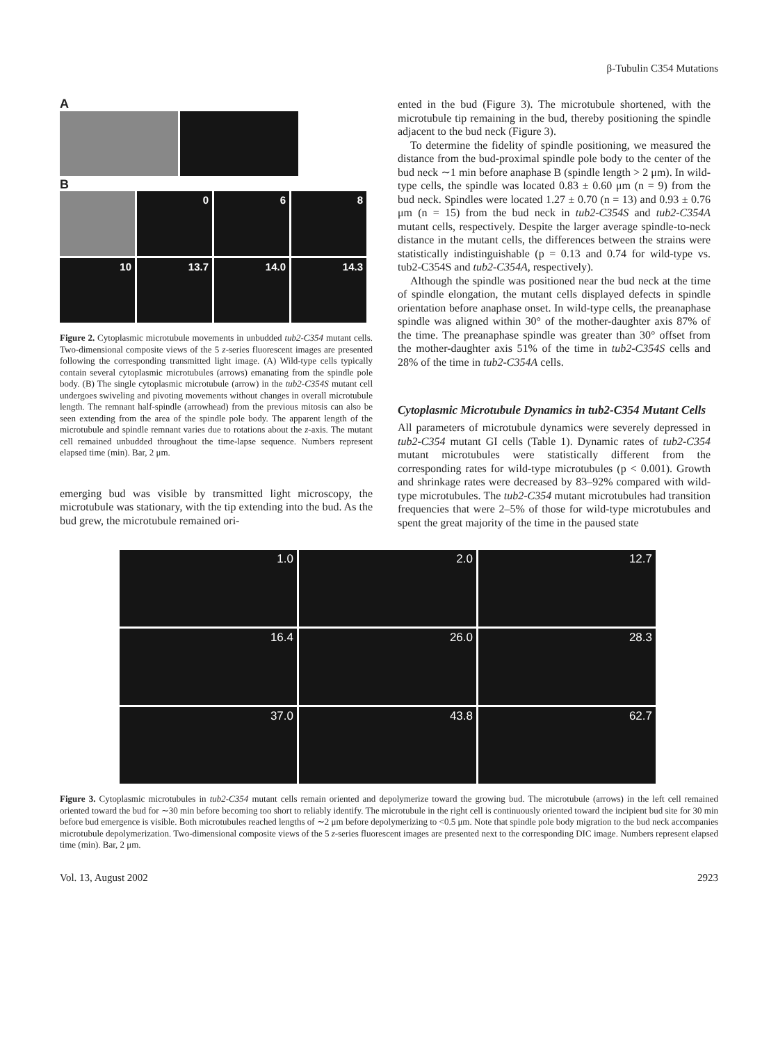β-Tubulin C354 Mutations
A
B
0 6 8
10 13.7 14.0 14.3
Figure 2. Cytoplasmic microtubule movements in unbudded tub2-C354 mutant cells. Two-dimensional composite views of the 5 z-series fluorescent images are presented following the corresponding transmitted light image. (A) Wild-type cells typically contain several cytoplasmic microtubules (arrows) emanating from the spindle pole body. (B) The single cytoplasmic microtubule (arrow) in the tub2-C354S mutant cell undergoes swiveling and pivoting movements without changes in overall microtubule length. The remnant half-spindle (arrowhead) from the previous mitosis can also be seen extending from the area of the spindle pole body. The apparent length of the microtubule and spindle remnant varies due to rotations about the z-axis. The mutant cell remained unbudded throughout the time-lapse sequence. Numbers represent elapsed time (min). Bar, 2 μm.
emerging bud was visible by transmitted light microscopy, the microtubule was stationary, with the tip extending into the bud. As the bud grew, the microtubule remained ori-
ented in the bud (Figure 3). The microtubule shortened, with the microtubule tip remaining in the bud, thereby positioning the spindle adjacent to the bud neck (Figure 3).
To determine the fidelity of spindle positioning, we measured the distance from the bud-proximal spindle pole body to the center of the bud neck ∼1 min before anaphase B (spindle length > 2 μm). In wild-type cells, the spindle was located 0.83 ± 0.60 μm (n = 9) from the bud neck. Spindles were located 1.27 ± 0.70 (n = 13) and 0.93 ± 0.76 μm (n = 15) from the bud neck in tub2-C354S and tub2-C354A mutant cells, respectively. Despite the larger average spindle-to-neck distance in the mutant cells, the differences between the strains were statistically indistinguishable (p = 0.13 and 0.74 for wild-type vs. tub2-C354S and tub2-C354A, respectively).
Although the spindle was positioned near the bud neck at the time of spindle elongation, the mutant cells displayed defects in spindle orientation before anaphase onset. In wild-type cells, the preanaphase spindle was aligned within 30° of the mother-daughter axis 87% of the time. The preanaphase spindle was greater than 30° offset from the mother-daughter axis 51% of the time in tub2-C354S cells and 28% of the time in tub2-C354A cells.
Cytoplasmic Microtubule Dynamics in tub2-C354 Mutant Cells
All parameters of microtubule dynamics were severely depressed in tub2-C354 mutant GI cells (Table 1). Dynamic rates of tub2-C354 mutant microtubules were statistically different from the corresponding rates for wild-type microtubules (p < 0.001). Growth and shrinkage rates were decreased by 83–92% compared with wild-type microtubules. The tub2-C354 mutant microtubules had transition frequencies that were 2–5% of those for wild-type microtubules and spent the great majority of the time in the paused state
1.0 2.0 12.7
16.4 26.0 28.3
37.0 43.8 62.7
Figure 3. Cytoplasmic microtubules in tub2-C354 mutant cells remain oriented and depolymerize toward the growing bud. The microtubule (arrows) in the left cell remained oriented toward the bud for ∼30 min before becoming too short to reliably identify. The microtubule in the right cell is continuously oriented toward the incipient bud site for 30 min before bud emergence is visible. Both microtubules reached lengths of ∼2 μm before depolymerizing to <0.5 μm. Note that spindle pole body migration to the bud neck accompanies microtubule depolymerization. Two-dimensional composite views of the 5 z-series fluorescent images are presented next to the corresponding DIC image. Numbers represent elapsed time (min). Bar, 2 μm.
Vol. 13, August 2002 2923